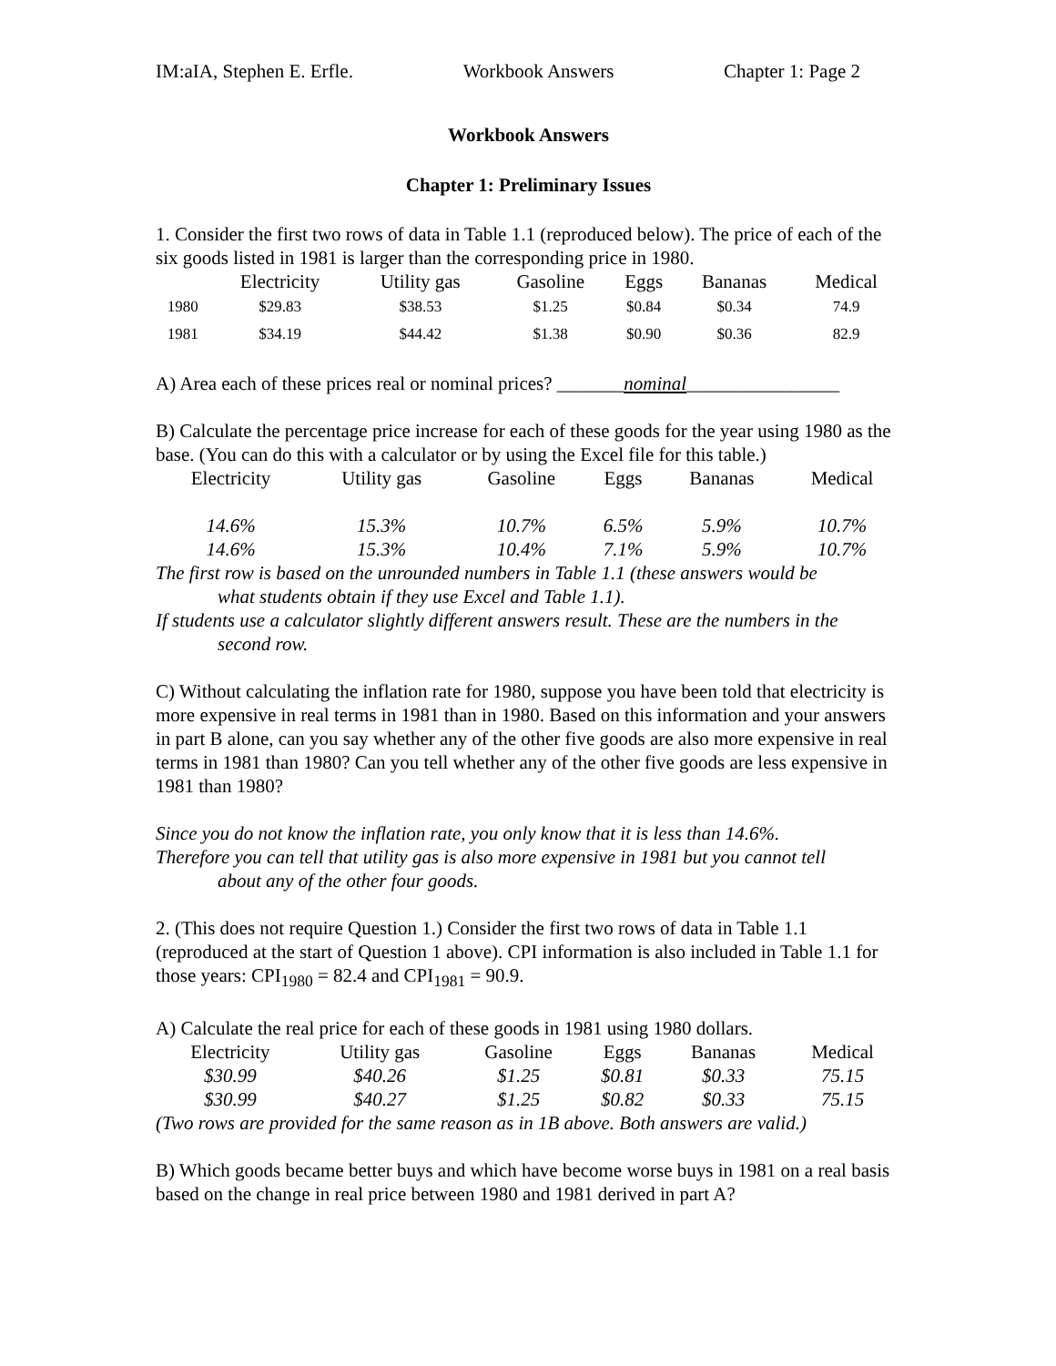IM:aIA, Stephen E. Erfle. Workbook Answers Chapter 1: Page 2
Workbook Answers
Chapter 1: Preliminary Issues
1. Consider the first two rows of data in Table 1.1 (reproduced below). The price of each of the six goods listed in 1981 is larger than the corresponding price in 1980.
| | Electricity | Utility gas | Gasoline | Eggs | Bananas | Medical |
| --- | --- | --- | --- | --- | --- | --- |
| 1980 | $29.83 | $38.53 | $1.25 | $0.84 | $0.34 | 74.9 |
| 1981 | $34.19 | $44.42 | $1.38 | $0.90 | $0.36 | 82.9 |
A) Area each of these prices real or nominal prices? _______nominal________________
B) Calculate the percentage price increase for each of these goods for the year using 1980 as the base. (You can do this with a calculator or by using the Excel file for this table.)
| Electricity | Utility gas | Gasoline | Eggs | Bananas | Medical |
| --- | --- | --- | --- | --- | --- |
| 14.6% | 15.3% | 10.7% | 6.5% | 5.9% | 10.7% |
| 14.6% | 15.3% | 10.4% | 7.1% | 5.9% | 10.7% |
The first row is based on the unrounded numbers in Table 1.1 (these answers would be
what students obtain if they use Excel and Table 1.1).
If students use a calculator slightly different answers result. These are the numbers in the
second row.
C) Without calculating the inflation rate for 1980, suppose you have been told that electricity is more expensive in real terms in 1981 than in 1980. Based on this information and your answers in part B alone, can you say whether any of the other five goods are also more expensive in real terms in 1981 than 1980? Can you tell whether any of the other five goods are less expensive in 1981 than 1980?
Since you do not know the inflation rate, you only know that it is less than 14.6%.
Therefore you can tell that utility gas is also more expensive in 1981 but you cannot tell
about any of the other four goods.
2. (This does not require Question 1.) Consider the first two rows of data in Table 1.1 (reproduced at the start of Question 1 above). CPI information is also included in Table 1.1 for those years: CPI<sub>1980</sub> = 82.4 and CPI<sub>1981</sub> = 90.9.
A) Calculate the real price for each of these goods in 1981 using 1980 dollars.
| Electricity | Utility gas | Gasoline | Eggs | Bananas | Medical |
| --- | --- | --- | --- | --- | --- |
| $30.99 | $40.26 | $1.25 | $0.81 | $0.33 | 75.15 |
| $30.99 | $40.27 | $1.25 | $0.82 | $0.33 | 75.15 |
(Two rows are provided for the same reason as in 1B above. Both answers are valid.)
B) Which goods became better buys and which have become worse buys in 1981 on a real basis based on the change in real price between 1980 and 1981 derived in part A?